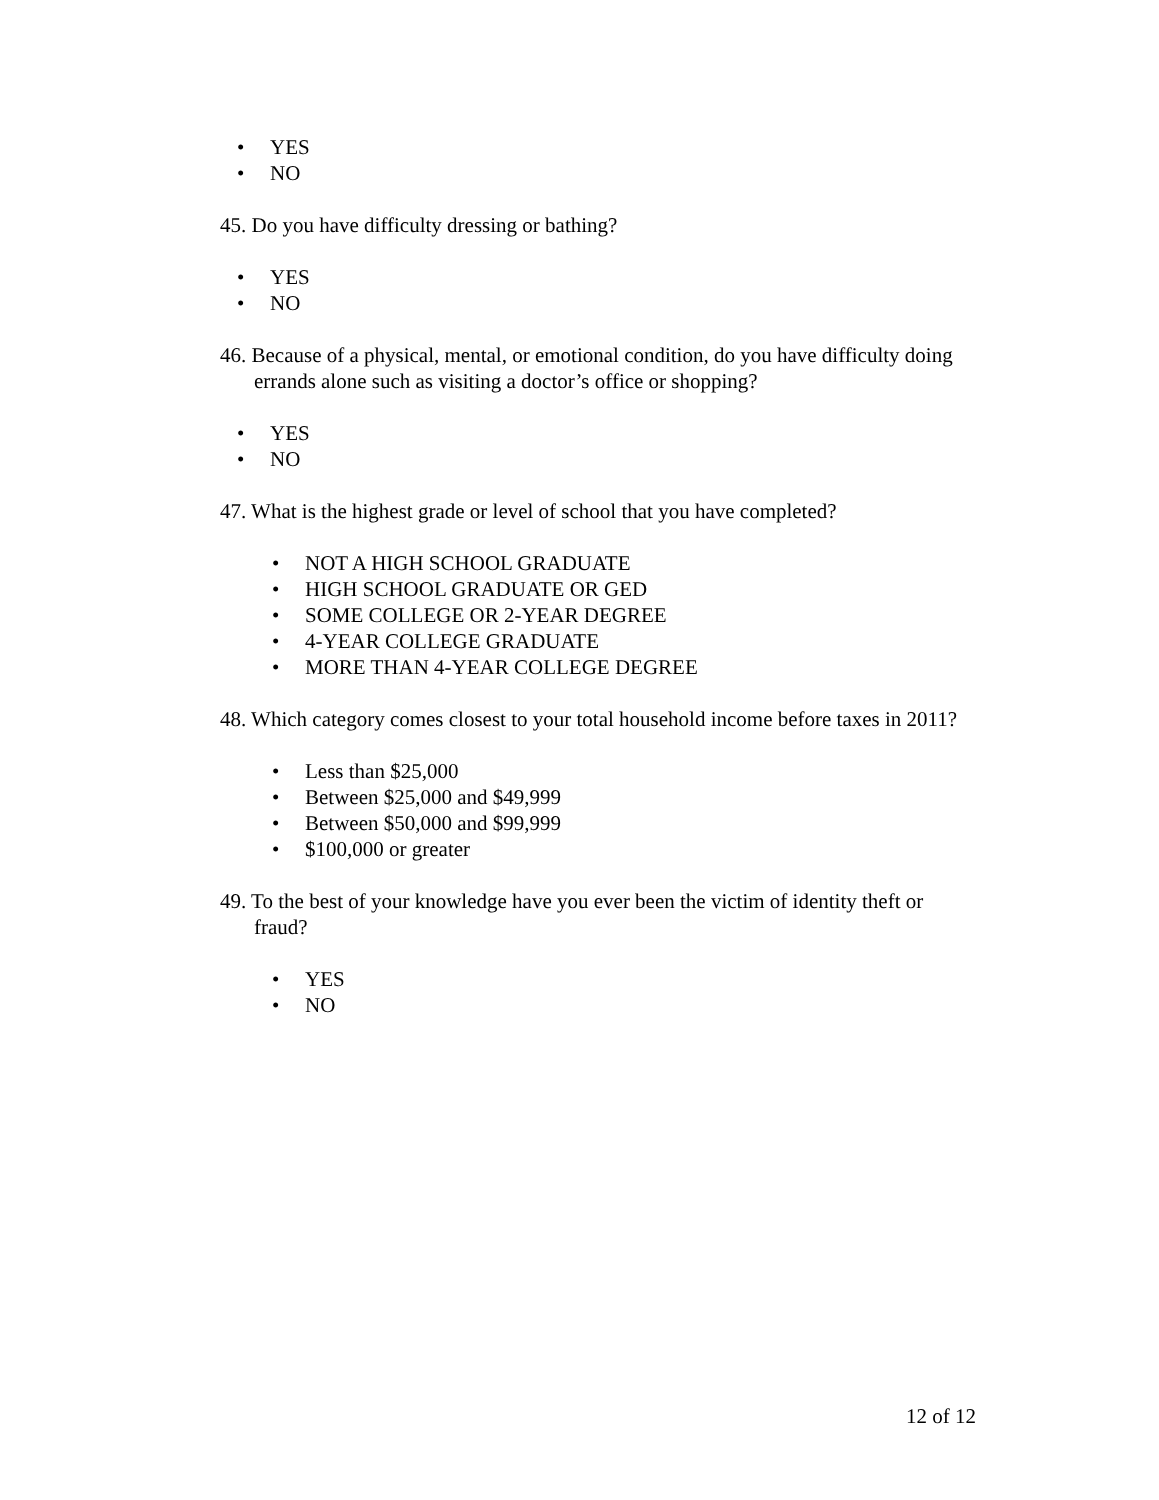• YES
• NO
45. Do you have difficulty dressing or bathing?
• YES
• NO
46. Because of a physical, mental, or emotional condition, do you have difficulty doing errands alone such as visiting a doctor’s office or shopping?
• YES
• NO
47. What is the highest grade or level of school that you have completed?
• NOT A HIGH SCHOOL GRADUATE
• HIGH SCHOOL GRADUATE OR GED
• SOME COLLEGE OR 2-YEAR DEGREE
• 4-YEAR COLLEGE GRADUATE
• MORE THAN 4-YEAR COLLEGE DEGREE
48. Which category comes closest to your total household income before taxes in 2011?
• Less than $25,000
• Between $25,000 and $49,999
• Between $50,000 and $99,999
• $100,000 or greater
49. To the best of your knowledge have you ever been the victim of identity theft or fraud?
• YES
• NO
12 of 12